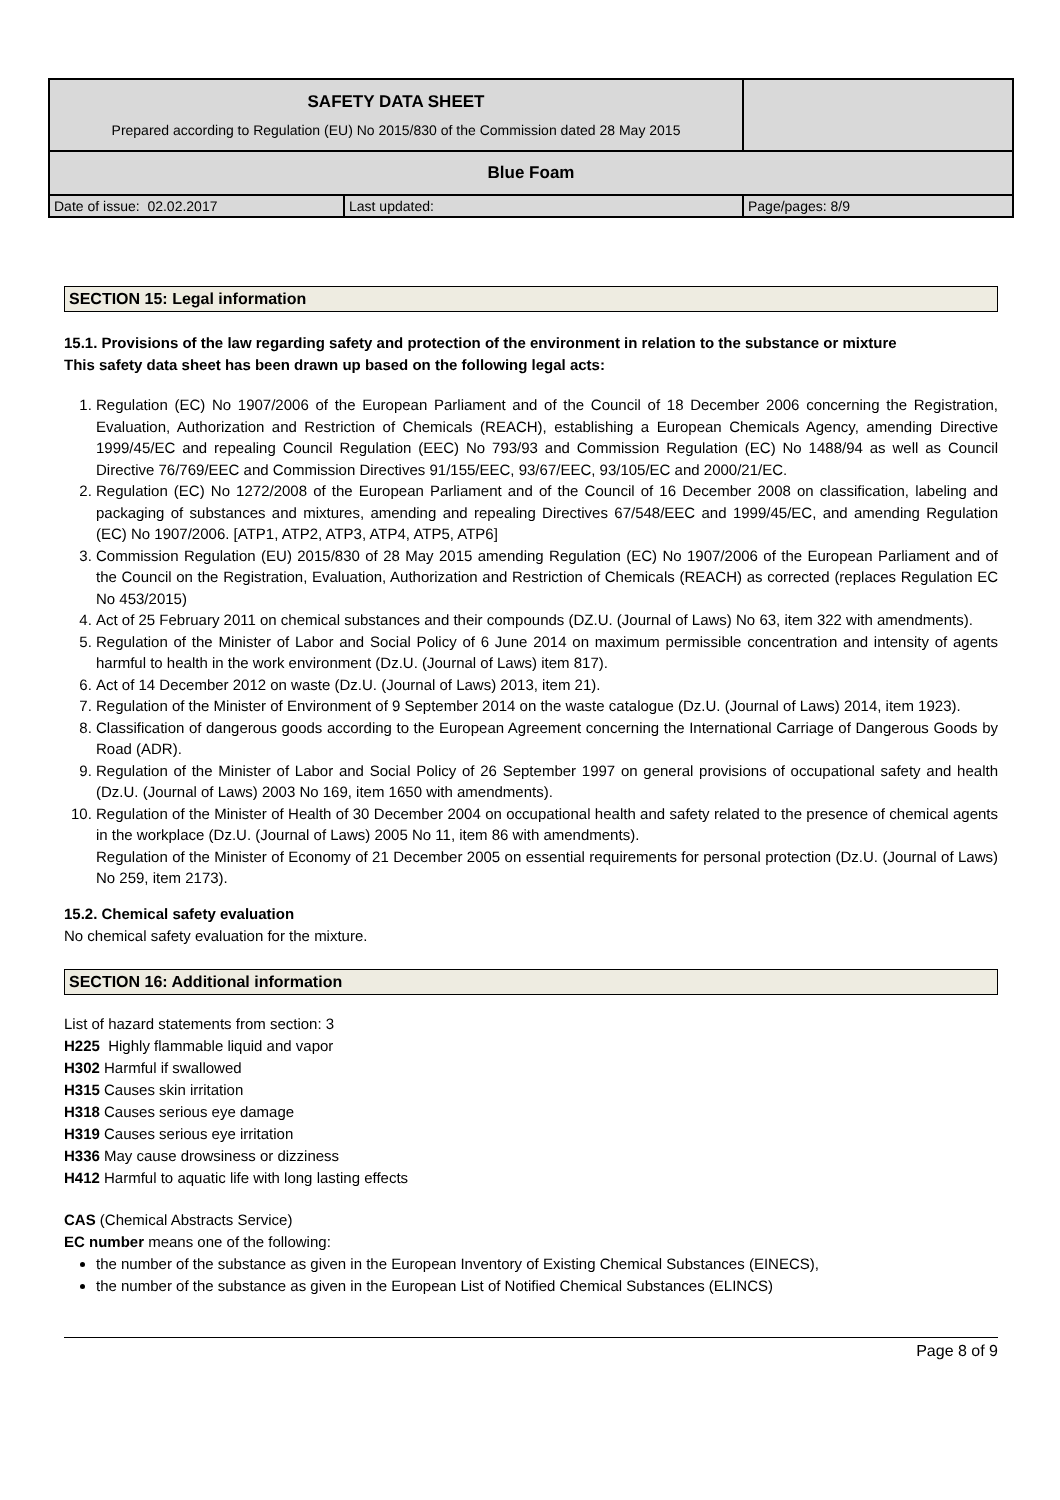| SAFETY DATA SHEET Prepared according to Regulation (EU) No 2015/830 of the Commission dated 28 May 2015 | | |
| Blue Foam | | |
| Date of issue: 02.02.2017 | Last updated: | Page/pages: 8/9 |
SECTION 15: Legal information
15.1. Provisions of the law regarding safety and protection of the environment in relation to the substance or mixture
This safety data sheet has been drawn up based on the following legal acts:
1. Regulation (EC) No 1907/2006 of the European Parliament and of the Council of 18 December 2006 concerning the Registration, Evaluation, Authorization and Restriction of Chemicals (REACH), establishing a European Chemicals Agency, amending Directive 1999/45/EC and repealing Council Regulation (EEC) No 793/93 and Commission Regulation (EC) No 1488/94 as well as Council Directive 76/769/EEC and Commission Directives 91/155/EEC, 93/67/EEC, 93/105/EC and 2000/21/EC.
2. Regulation (EC) No 1272/2008 of the European Parliament and of the Council of 16 December 2008 on classification, labeling and packaging of substances and mixtures, amending and repealing Directives 67/548/EEC and 1999/45/EC, and amending Regulation (EC) No 1907/2006. [ATP1, ATP2, ATP3, ATP4, ATP5, ATP6]
3. Commission Regulation (EU) 2015/830 of 28 May 2015 amending Regulation (EC) No 1907/2006 of the European Parliament and of the Council on the Registration, Evaluation, Authorization and Restriction of Chemicals (REACH) as corrected (replaces Regulation EC No 453/2015)
4. Act of 25 February 2011 on chemical substances and their compounds (DZ.U. (Journal of Laws) No 63, item 322 with amendments).
5. Regulation of the Minister of Labor and Social Policy of 6 June 2014 on maximum permissible concentration and intensity of agents harmful to health in the work environment (Dz.U. (Journal of Laws) item 817).
6. Act of 14 December 2012 on waste (Dz.U. (Journal of Laws) 2013, item 21).
7. Regulation of the Minister of Environment of 9 September 2014 on the waste catalogue (Dz.U. (Journal of Laws) 2014, item 1923).
8. Classification of dangerous goods according to the European Agreement concerning the International Carriage of Dangerous Goods by Road (ADR).
9. Regulation of the Minister of Labor and Social Policy of 26 September 1997 on general provisions of occupational safety and health (Dz.U. (Journal of Laws) 2003 No 169, item 1650 with amendments).
10. Regulation of the Minister of Health of 30 December 2004 on occupational health and safety related to the presence of chemical agents in the workplace (Dz.U. (Journal of Laws) 2005 No 11, item 86 with amendments).
Regulation of the Minister of Economy of 21 December 2005 on essential requirements for personal protection (Dz.U. (Journal of Laws) No 259, item 2173).
15.2. Chemical safety evaluation
No chemical safety evaluation for the mixture.
SECTION 16: Additional information
List of hazard statements from section: 3
H225 Highly flammable liquid and vapor
H302 Harmful if swallowed
H315 Causes skin irritation
H318 Causes serious eye damage
H319 Causes serious eye irritation
H336 May cause drowsiness or dizziness
H412 Harmful to aquatic life with long lasting effects
CAS (Chemical Abstracts Service)
EC number means one of the following:
the number of the substance as given in the European Inventory of Existing Chemical Substances (EINECS),
the number of the substance as given in the European List of Notified Chemical Substances (ELINCS)
Page 8 of 9